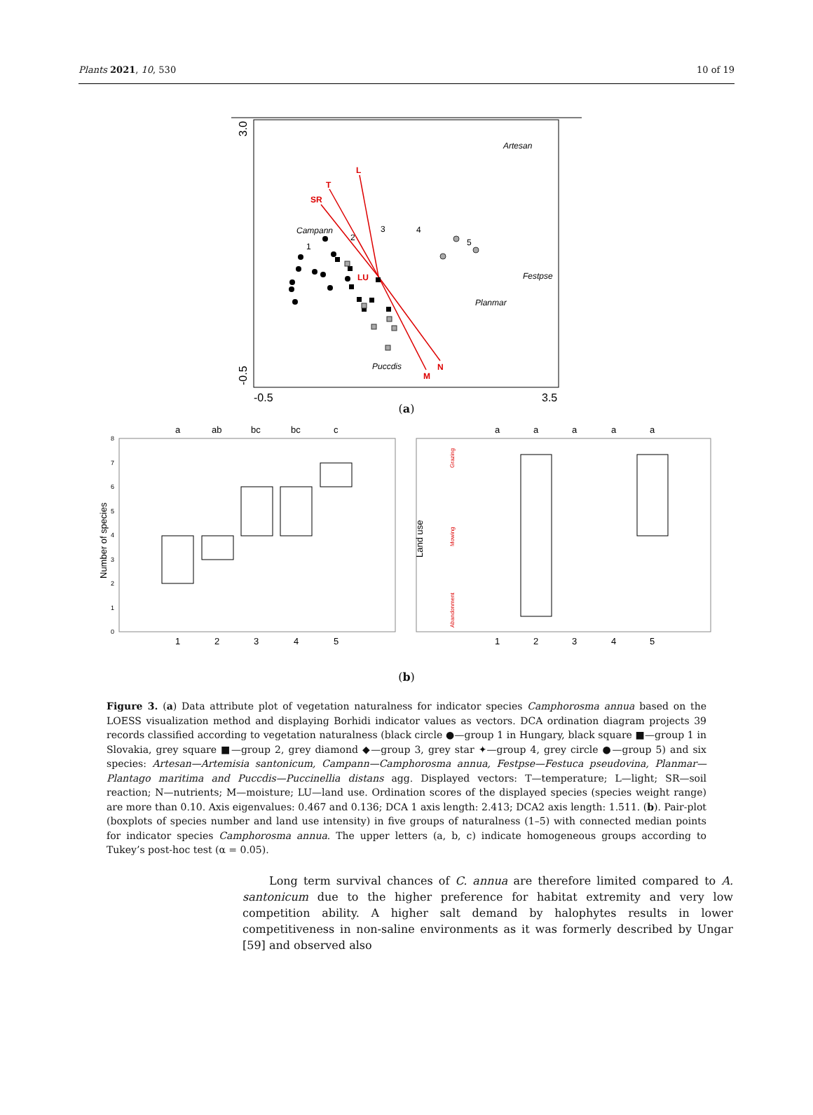Plants 2021, 10, 530 10 of 19
3.0
-0.5
-0.5
3.5
L
T
SR
LU
N
M
Artesan
Campann
Festpse
Planmar
Puccdis
1
2
3
4
5
(a)
Number of species
a
ab
bc
bc
c
1
2
3
4
5
8
7
6
5
4
3
2
1
0
Land use
a
a
a
a
a
1
2
3
4
5
Grazing
Mowing
Abandonment
(b)
Figure 3. (a) Data attribute plot of vegetation naturalness for indicator species Camphorosma annua based on the LOESS visualization method and displaying Borhidi indicator values as vectors. DCA ordination diagram projects 39 records classified according to vegetation naturalness (black circle ●—group 1 in Hungary, black square ■—group 1 in Slovakia, grey square ■—group 2, grey diamond ◆—group 3, grey star ✦—group 4, grey circle ●—group 5) and six species: Artesan—Artemisia santonicum, Campann—Camphorosma annua, Festpse—Festuca pseudovina, Planmar—Plantago maritima and Puccdis—Puccinellia distans agg. Displayed vectors: T—temperature; L—light; SR—soil reaction; N—nutrients; M—moisture; LU—land use. Ordination scores of the displayed species (species weight range) are more than 0.10. Axis eigenvalues: 0.467 and 0.136; DCA 1 axis length: 2.413; DCA2 axis length: 1.511. (b). Pair-plot (boxplots of species number and land use intensity) in five groups of naturalness (1–5) with connected median points for indicator species Camphorosma annua. The upper letters (a, b, c) indicate homogeneous groups according to Tukey’s post-hoc test (α = 0.05).
Long term survival chances of C. annua are therefore limited compared to A. santonicum due to the higher preference for habitat extremity and very low competition ability. A higher salt demand by halophytes results in lower competitiveness in non-saline environments as it was formerly described by Ungar [59] and observed also